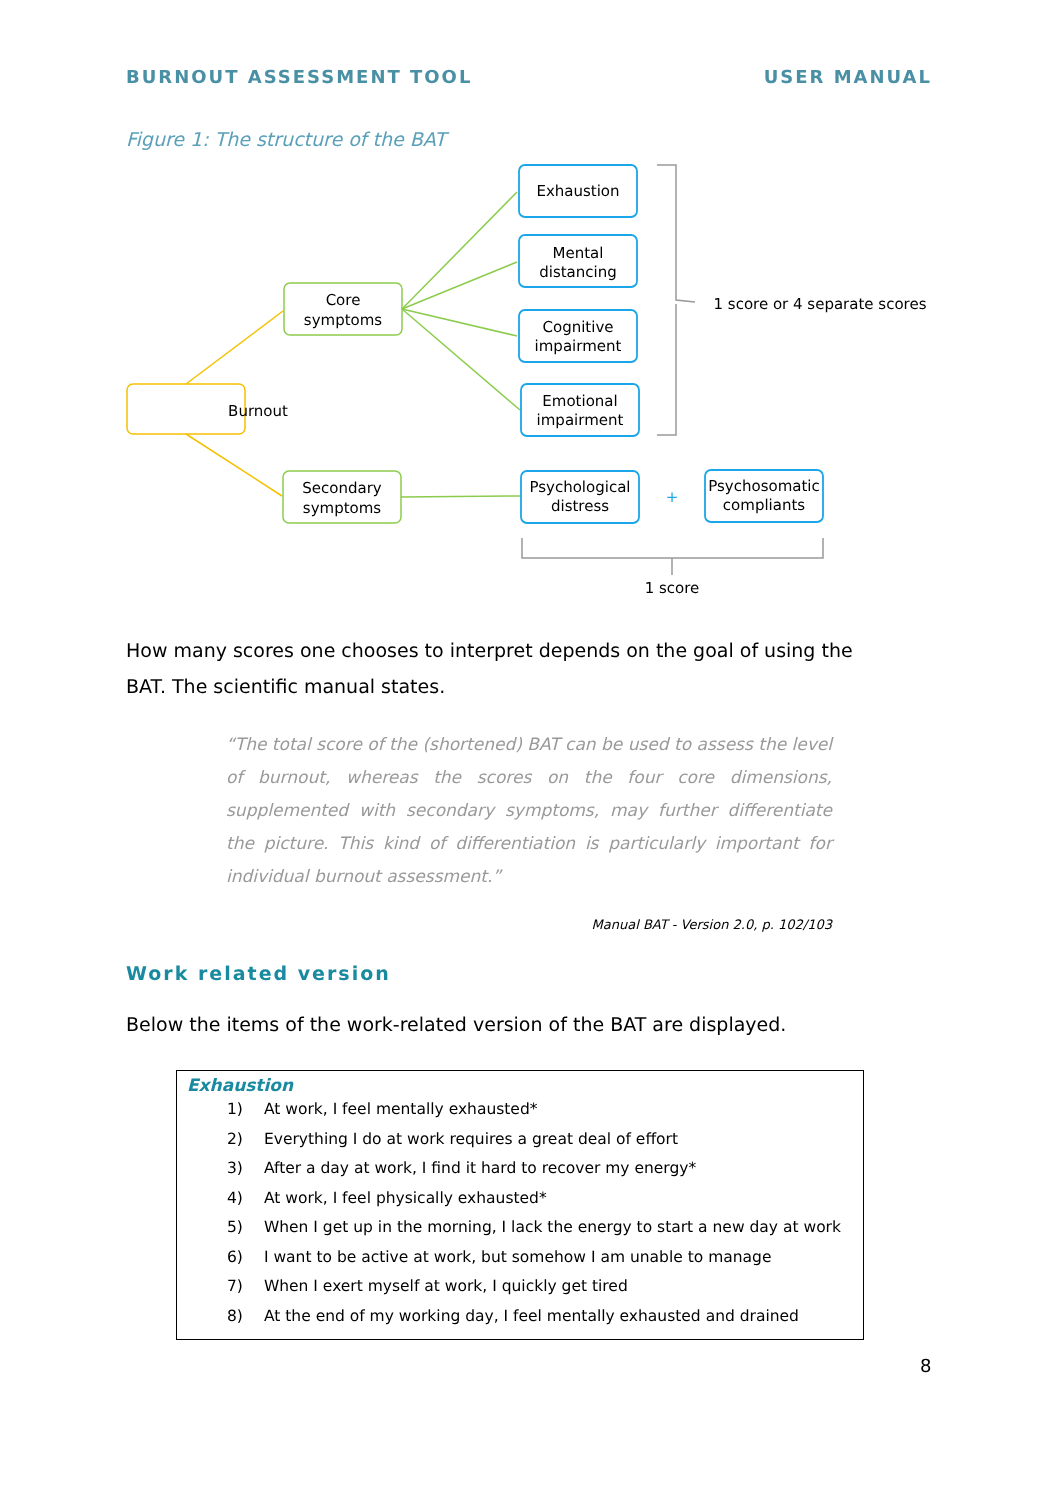BURNOUT ASSESSMENT TOOL USER MANUAL
Figure 1: The structure of the BAT
Burnout
Core
symptoms
Secondary
symptoms
Exhaustion
Mental
distancing
Cognitive
impairment
Emotional
impairment
Psychological
distress
+
Psychosomatic
compliants
1 score or 4 separate scores
1 score
How many scores one chooses to interpret depends on the goal of using the BAT. The scientific manual states.
“The total score of the (shortened) BAT can be used to assess the level of burnout, whereas the scores on the four core dimensions, supplemented with secondary symptoms, may further differentiate the picture. This kind of differentiation is particularly important for individual burnout assessment.”
Manual BAT - Version 2.0, p. 102/103
Work related version
Below the items of the work-related version of the BAT are displayed.
Exhaustion
1) At work, I feel mentally exhausted*
2) Everything I do at work requires a great deal of effort
3) After a day at work, I find it hard to recover my energy*
4) At work, I feel physically exhausted*
5) When I get up in the morning, I lack the energy to start a new day at work
6) I want to be active at work, but somehow I am unable to manage
7) When I exert myself at work, I quickly get tired
8) At the end of my working day, I feel mentally exhausted and drained
8